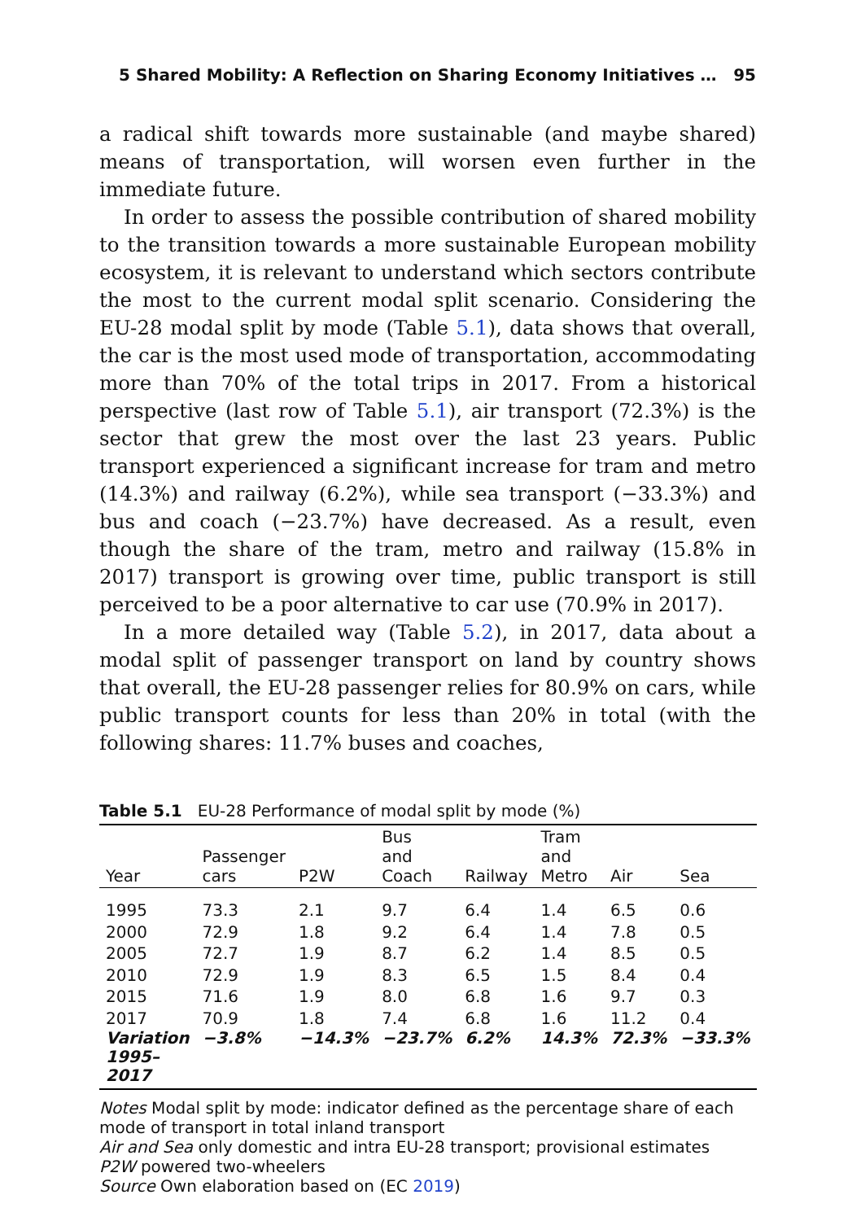5 Shared Mobility: A Reflection on Sharing Economy Initiatives … 95
a radical shift towards more sustainable (and maybe shared) means of transportation, will worsen even further in the immediate future.
In order to assess the possible contribution of shared mobility to the transition towards a more sustainable European mobility ecosystem, it is relevant to understand which sectors contribute the most to the current modal split scenario. Considering the EU-28 modal split by mode (Table 5.1), data shows that overall, the car is the most used mode of transportation, accommodating more than 70% of the total trips in 2017. From a historical perspective (last row of Table 5.1), air transport (72.3%) is the sector that grew the most over the last 23 years. Public transport experienced a significant increase for tram and metro (14.3%) and railway (6.2%), while sea transport (−33.3%) and bus and coach (−23.7%) have decreased. As a result, even though the share of the tram, metro and railway (15.8% in 2017) transport is growing over time, public transport is still perceived to be a poor alternative to car use (70.9% in 2017).
In a more detailed way (Table 5.2), in 2017, data about a modal split of passenger transport on land by country shows that overall, the EU-28 passenger relies for 80.9% on cars, while public transport counts for less than 20% in total (with the following shares: 11.7% buses and coaches,
Table 5.1 EU-28 Performance of modal split by mode (%)
| Year | Passenger cars | P2W | Bus and Coach | Railway | Tram and Metro | Air | Sea |
| --- | --- | --- | --- | --- | --- | --- | --- |
| 1995 | 73.3 | 2.1 | 9.7 | 6.4 | 1.4 | 6.5 | 0.6 |
| 2000 | 72.9 | 1.8 | 9.2 | 6.4 | 1.4 | 7.8 | 0.5 |
| 2005 | 72.7 | 1.9 | 8.7 | 6.2 | 1.4 | 8.5 | 0.5 |
| 2010 | 72.9 | 1.9 | 8.3 | 6.5 | 1.5 | 8.4 | 0.4 |
| 2015 | 71.6 | 1.9 | 8.0 | 6.8 | 1.6 | 9.7 | 0.3 |
| 2017 | 70.9 | 1.8 | 7.4 | 6.8 | 1.6 | 11.2 | 0.4 |
| Variation 1995– 2017 | −3.8% | −14.3% | −23.7% | 6.2% | 14.3% | 72.3% | −33.3% |
Notes Modal split by mode: indicator defined as the percentage share of each mode of transport in total inland transport
Air and Sea only domestic and intra EU-28 transport; provisional estimates
P2W powered two-wheelers
Source Own elaboration based on (EC 2019)